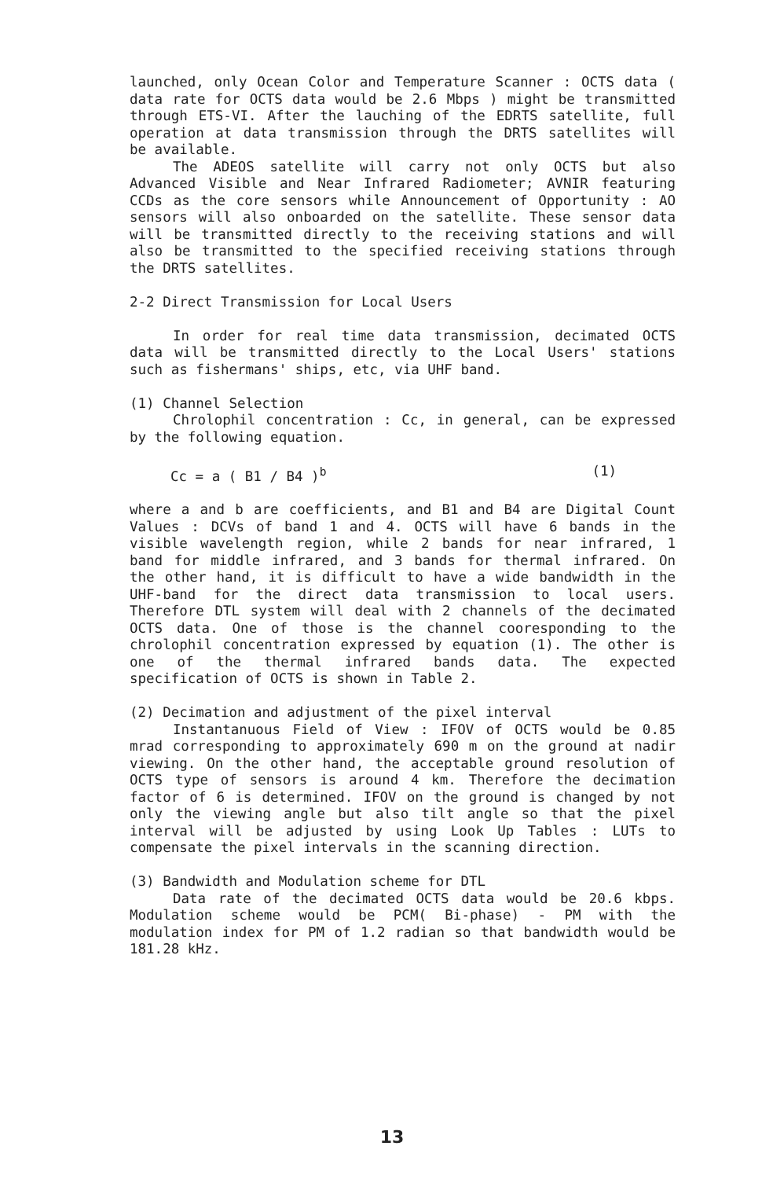launched, only Ocean Color and Temperature Scanner : OCTS data ( data rate for OCTS data would be 2.6 Mbps ) might be transmitted through ETS-VI. After the lauching of the EDRTS satellite, full operation at data transmission through the DRTS satellites will be available.
The ADEOS satellite will carry not only OCTS but also Advanced Visible and Near Infrared Radiometer; AVNIR featuring CCDs as the core sensors while Announcement of Opportunity : AO sensors will also onboarded on the satellite. These sensor data will be transmitted directly to the receiving stations and will also be transmitted to the specified receiving stations through the DRTS satellites.
2-2 Direct Transmission for Local Users
In order for real time data transmission, decimated OCTS data will be transmitted directly to the Local Users' stations such as fishermans' ships, etc, via UHF band.
(1) Channel Selection
Chrolophil concentration : Cc, in general, can be expressed by the following equation.
Cc = a ( B1 / B4 )<sup>b</sup> (1)
where a and b are coefficients, and B1 and B4 are Digital Count Values : DCVs of band 1 and 4. OCTS will have 6 bands in the visible wavelength region, while 2 bands for near infrared, 1 band for middle infrared, and 3 bands for thermal infrared. On the other hand, it is difficult to have a wide bandwidth in the UHF-band for the direct data transmission to local users. Therefore DTL system will deal with 2 channels of the decimated OCTS data. One of those is the channel cooresponding to the chrolophil concentration expressed by equation (1). The other is one of the thermal infrared bands data. The expected specification of OCTS is shown in Table 2.
(2) Decimation and adjustment of the pixel interval
Instantanuous Field of View : IFOV of OCTS would be 0.85 mrad corresponding to approximately 690 m on the ground at nadir viewing. On the other hand, the acceptable ground resolution of OCTS type of sensors is around 4 km. Therefore the decimation factor of 6 is determined. IFOV on the ground is changed by not only the viewing angle but also tilt angle so that the pixel interval will be adjusted by using Look Up Tables : LUTs to compensate the pixel intervals in the scanning direction.
(3) Bandwidth and Modulation scheme for DTL
Data rate of the decimated OCTS data would be 20.6 kbps. Modulation scheme would be PCM( Bi-phase) - PM with the modulation index for PM of 1.2 radian so that bandwidth would be 181.28 kHz.
13